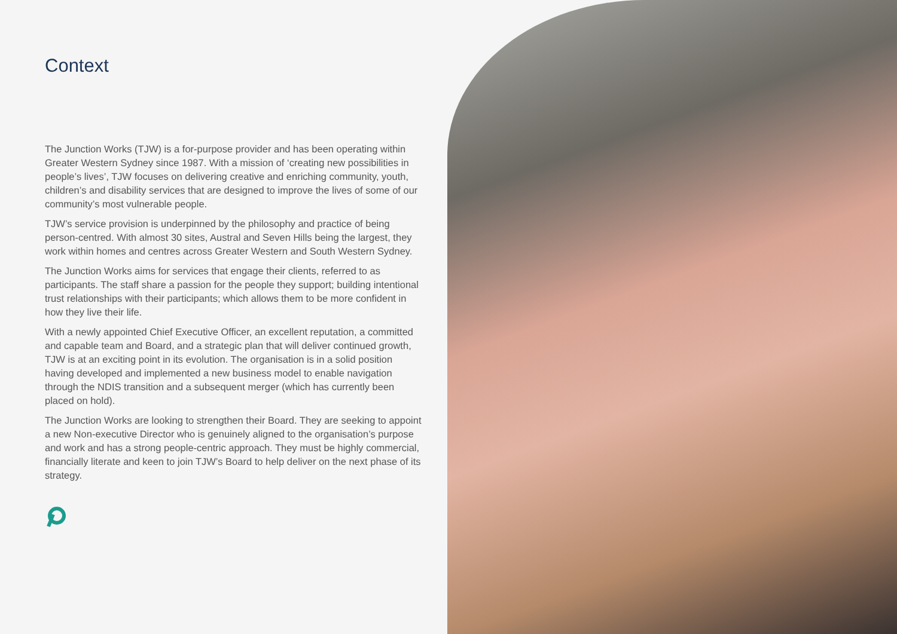Context
The Junction Works (TJW) is a for-purpose provider and has been operating within Greater Western Sydney since 1987. With a mission of ‘creating new possibilities in people’s lives’, TJW focuses on delivering creative and enriching community, youth, children’s and disability services that are designed to improve the lives of some of our community’s most vulnerable people.
TJW’s service provision is underpinned by the philosophy and practice of being person-centred. With almost 30 sites, Austral and Seven Hills being the largest, they work within homes and centres across Greater Western and South Western Sydney.
The Junction Works aims for services that engage their clients, referred to as participants. The staff share a passion for the people they support; building intentional trust relationships with their participants; which allows them to be more confident in how they live their life.
With a newly appointed Chief Executive Officer, an excellent reputation, a committed and capable team and Board, and a strategic plan that will deliver continued growth, TJW is at an exciting point in its evolution. The organisation is in a solid position having developed and implemented a new business model to enable navigation through the NDIS transition and a subsequent merger (which has currently been placed on hold).
The Junction Works are looking to strengthen their Board. They are seeking to appoint a new Non-executive Director who is genuinely aligned to the organisation’s purpose and work and has a strong people-centric approach. They must be highly commercial, financially literate and keen to join TJW’s Board to help deliver on the next phase of its strategy.